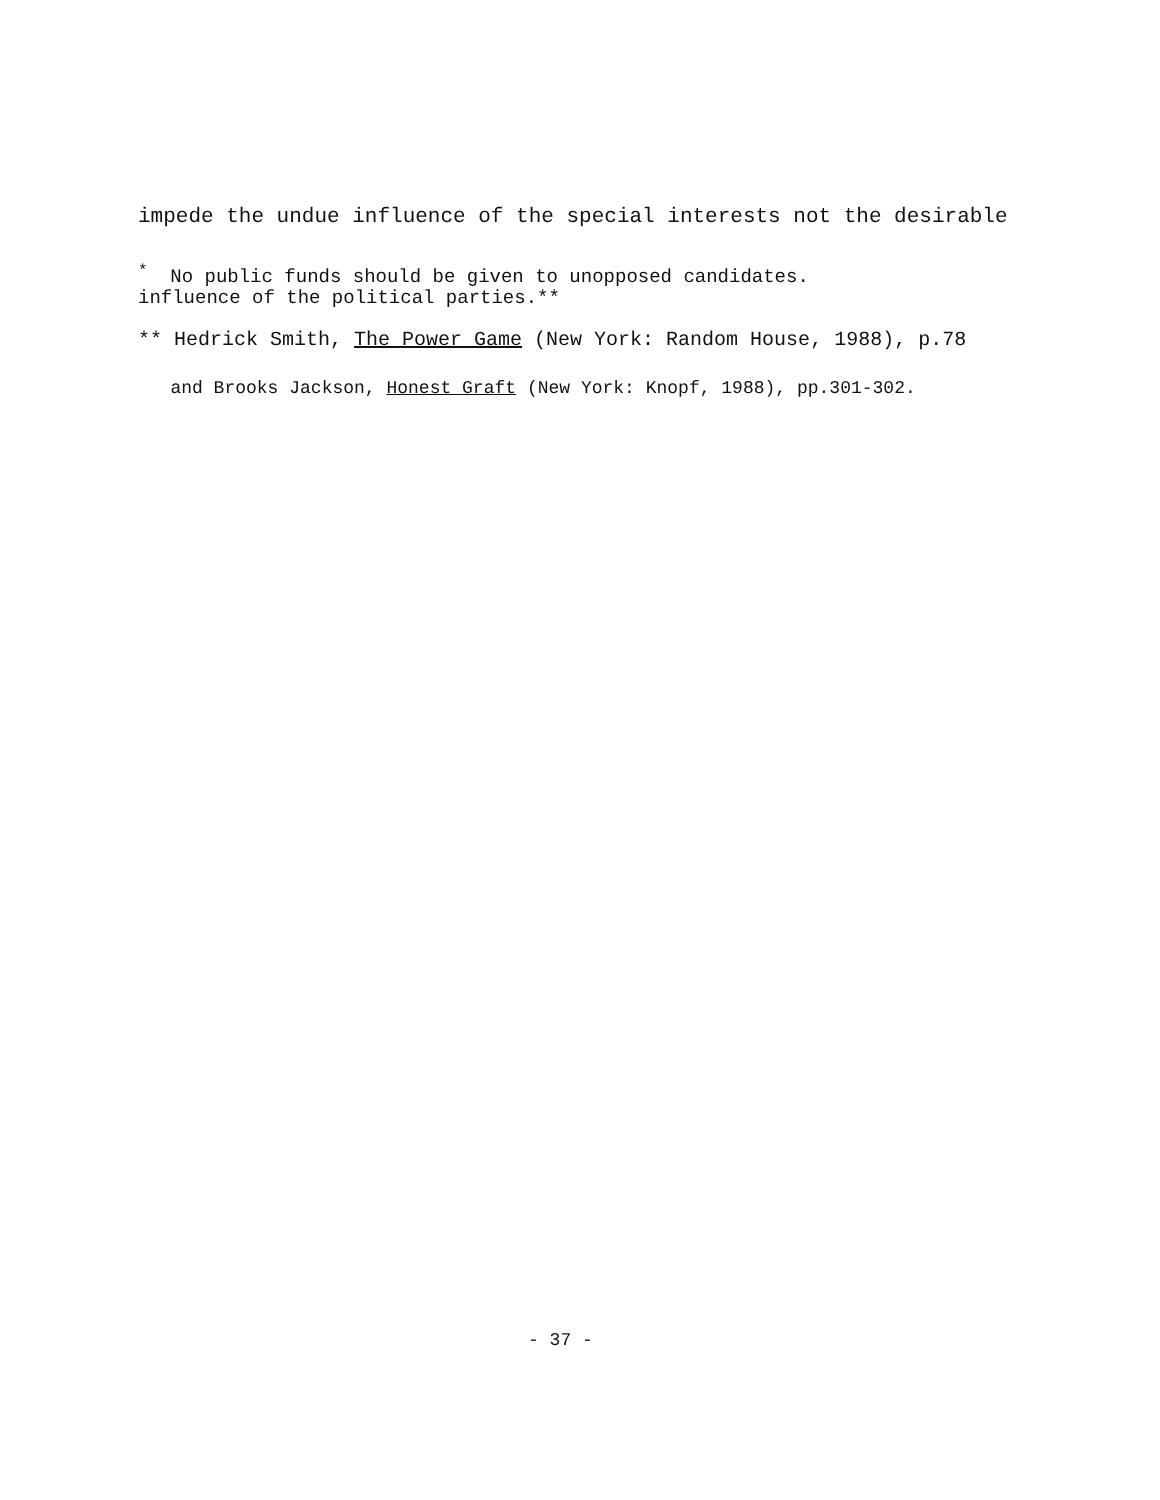impede the undue influence of the special interests not the desirable
influence of the political parties.**
<sup>*</sup> No public funds should be given to unopposed candidates.
** Hedrick Smith, The Power Game (New York: Random House, 1988), p.78
and Brooks Jackson, Honest Graft (New York: Knopf, 1988), pp.301-302.
- 37 -